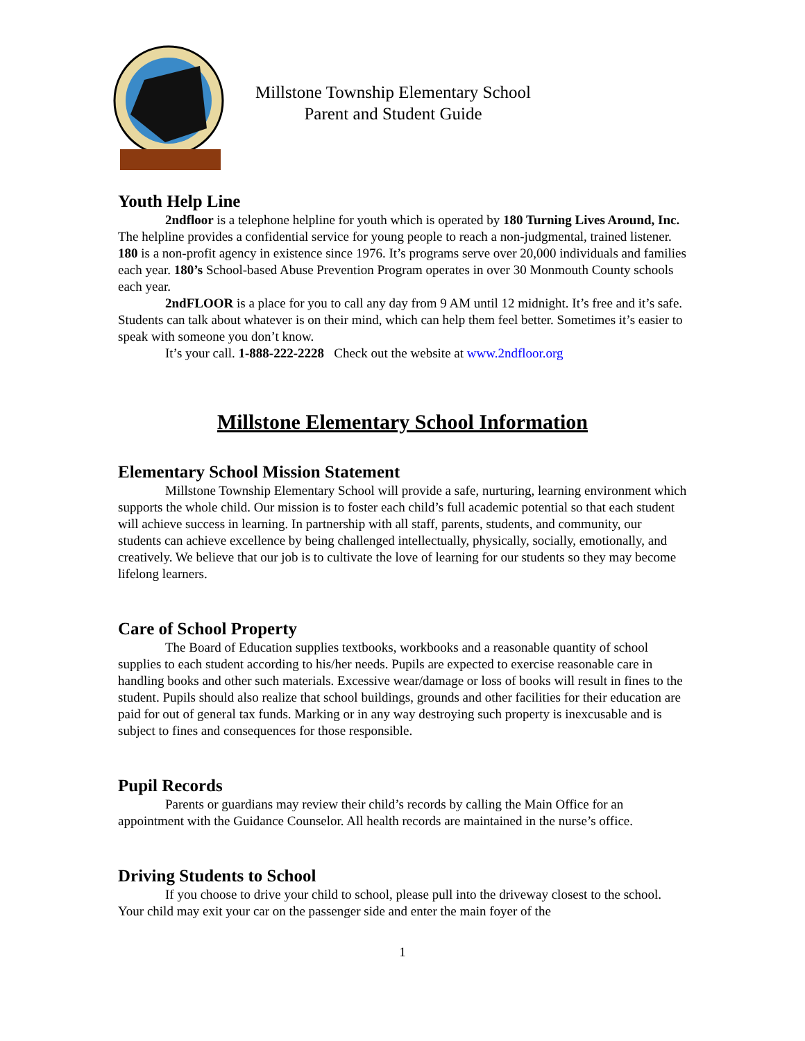Millstone Township Elementary School
Parent and Student Guide
Youth Help Line
2ndfloor is a telephone helpline for youth which is operated by 180 Turning Lives Around, Inc. The helpline provides a confidential service for young people to reach a non-judgmental, trained listener. 180 is a non-profit agency in existence since 1976. It’s programs serve over 20,000 individuals and families each year. 180’s School-based Abuse Prevention Program operates in over 30 Monmouth County schools each year.
2ndFLOOR is a place for you to call any day from 9 AM until 12 midnight. It’s free and it’s safe. Students can talk about whatever is on their mind, which can help them feel better. Sometimes it’s easier to speak with someone you don’t know.
It’s your call. 1-888-222-2228 Check out the website at www.2ndfloor.org
Millstone Elementary School Information
Elementary School Mission Statement
Millstone Township Elementary School will provide a safe, nurturing, learning environment which supports the whole child. Our mission is to foster each child’s full academic potential so that each student will achieve success in learning. In partnership with all staff, parents, students, and community, our students can achieve excellence by being challenged intellectually, physically, socially, emotionally, and creatively. We believe that our job is to cultivate the love of learning for our students so they may become lifelong learners.
Care of School Property
The Board of Education supplies textbooks, workbooks and a reasonable quantity of school supplies to each student according to his/her needs. Pupils are expected to exercise reasonable care in handling books and other such materials. Excessive wear/damage or loss of books will result in fines to the student. Pupils should also realize that school buildings, grounds and other facilities for their education are paid for out of general tax funds. Marking or in any way destroying such property is inexcusable and is subject to fines and consequences for those responsible.
Pupil Records
Parents or guardians may review their child’s records by calling the Main Office for an appointment with the Guidance Counselor. All health records are maintained in the nurse’s office.
Driving Students to School
If you choose to drive your child to school, please pull into the driveway closest to the school. Your child may exit your car on the passenger side and enter the main foyer of the
1